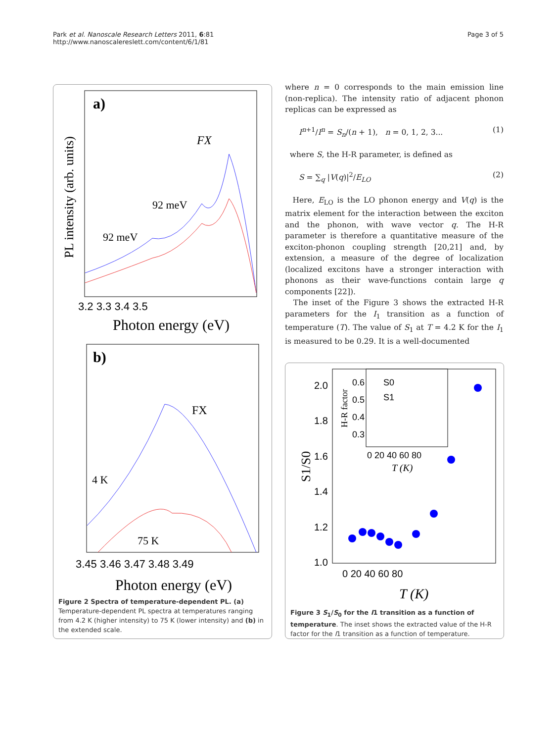Park et al. Nanoscale Research Letters 2011, 6:81
http://www.nanoscalereslett.com/content/6/1/81
Page 3 of 5
a)
PL intensity (arb. units)
FX
92 meV
92 meV
3.2 3.3 3.4 3.5
Photon energy (eV)
b)
FX
4 K
75 K
3.45 3.46 3.47 3.48 3.49
Photon energy (eV)
Figure 2 Spectra of temperature-dependent PL. (a) Temperature-dependent PL spectra at temperatures ranging from 4.2 K (higher intensity) to 75 K (lower intensity) and (b) in the extended scale.
where n = 0 corresponds to the main emission line (non-replica). The intensity ratio of adjacent phonon replicas can be expressed as
I<sup>n+1</sup>/I<sup>n</sup> = S<sub>n</sub>/(n + 1), n = 0, 1, 2, 3... (1)
where S, the H-R parameter, is defined as
S = ∑<sub>q</sub> |V(q)|<sup>2</sup>/E<sub>LO</sub> (2)
Here, E<sub>LO</sub> is the LO phonon energy and V(q) is the matrix element for the interaction between the exciton and the phonon, with wave vector q. The H-R parameter is therefore a quantitative measure of the exciton-phonon coupling strength [20,21] and, by extension, a measure of the degree of localization (localized excitons have a stronger interaction with phonons as their wave-functions contain large q components [22]).
The inset of the Figure 3 shows the extracted H-R parameters for the I<sub>1</sub> transition as a function of temperature (T). The value of S<sub>1</sub> at T = 4.2 K for the I<sub>1</sub> is measured to be 0.29. It is a well-documented
S1/S0
2.0
1.8
1.6
1.4
1.2
1.0
0 20 40 60 80
T (K)
S0
S1
H-R factor
0.6
0.5
0.4
0.3
0 20 40 60 80
T (K)
Figure 3 S<sub>1</sub>/S<sub>0</sub> for the I1 transition as a function of temperature. The inset shows the extracted value of the H-R factor for the I1 transition as a function of temperature.